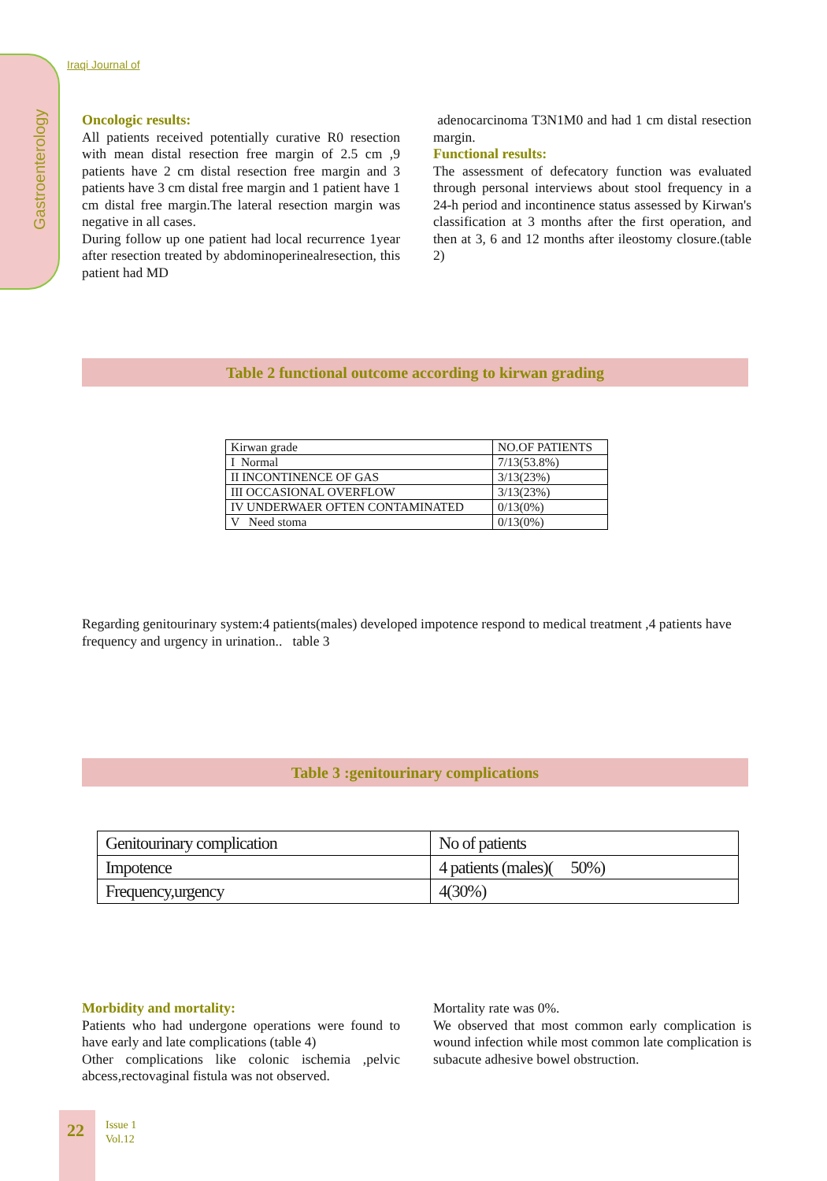Gastroenterology
Iraqi Journal of
Oncologic results:
All patients received potentially curative R0 resection with mean distal resection free margin of 2.5 cm ,9 patients have 2 cm distal resection free margin and 3 patients have 3 cm distal free margin and 1 patient have 1 cm distal free margin.The lateral resection margin was negative in all cases.
During follow up one patient had local recurrence 1year after resection treated by abdominoperinealresection, this patient had MD
adenocarcinoma T3N1M0 and had 1 cm distal resection margin.
Functional results:
The assessment of defecatory function was evaluated through personal interviews about stool frequency in a 24-h period and incontinence status assessed by Kirwan's classification at 3 months after the first operation, and then at 3, 6 and 12 months after ileostomy closure.(table 2)
Table 2 functional outcome according to kirwan grading
| Kirwan grade | NO.OF PATIENTS |
| I Normal | 7/13(53.8%) |
| II INCONTINENCE OF GAS | 3/13(23%) |
| III OCCASIONAL OVERFLOW | 3/13(23%) |
| IV UNDERWAER OFTEN CONTAMINATED | 0/13(0%) |
| V Need stoma | 0/13(0%) |
Regarding genitourinary system:4 patients(males) developed impotence respond to medical treatment ,4 patients have frequency and urgency in urination.. table 3
Table 3 :genitourinary complications
| Genitourinary complication | No of patients |
| Impotence | 4 patients (males)( 50%) |
| Frequency,urgency | 4(30%) |
Morbidity and mortality:
Patients who had undergone operations were found to have early and late complications (table 4)
Other complications like colonic ischemia ,pelvic abcess,rectovaginal fistula was not observed.
Mortality rate was 0%.
We observed that most common early complication is wound infection while most common late complication is subacute adhesive bowel obstruction.
22
Issue 1
Vol.12